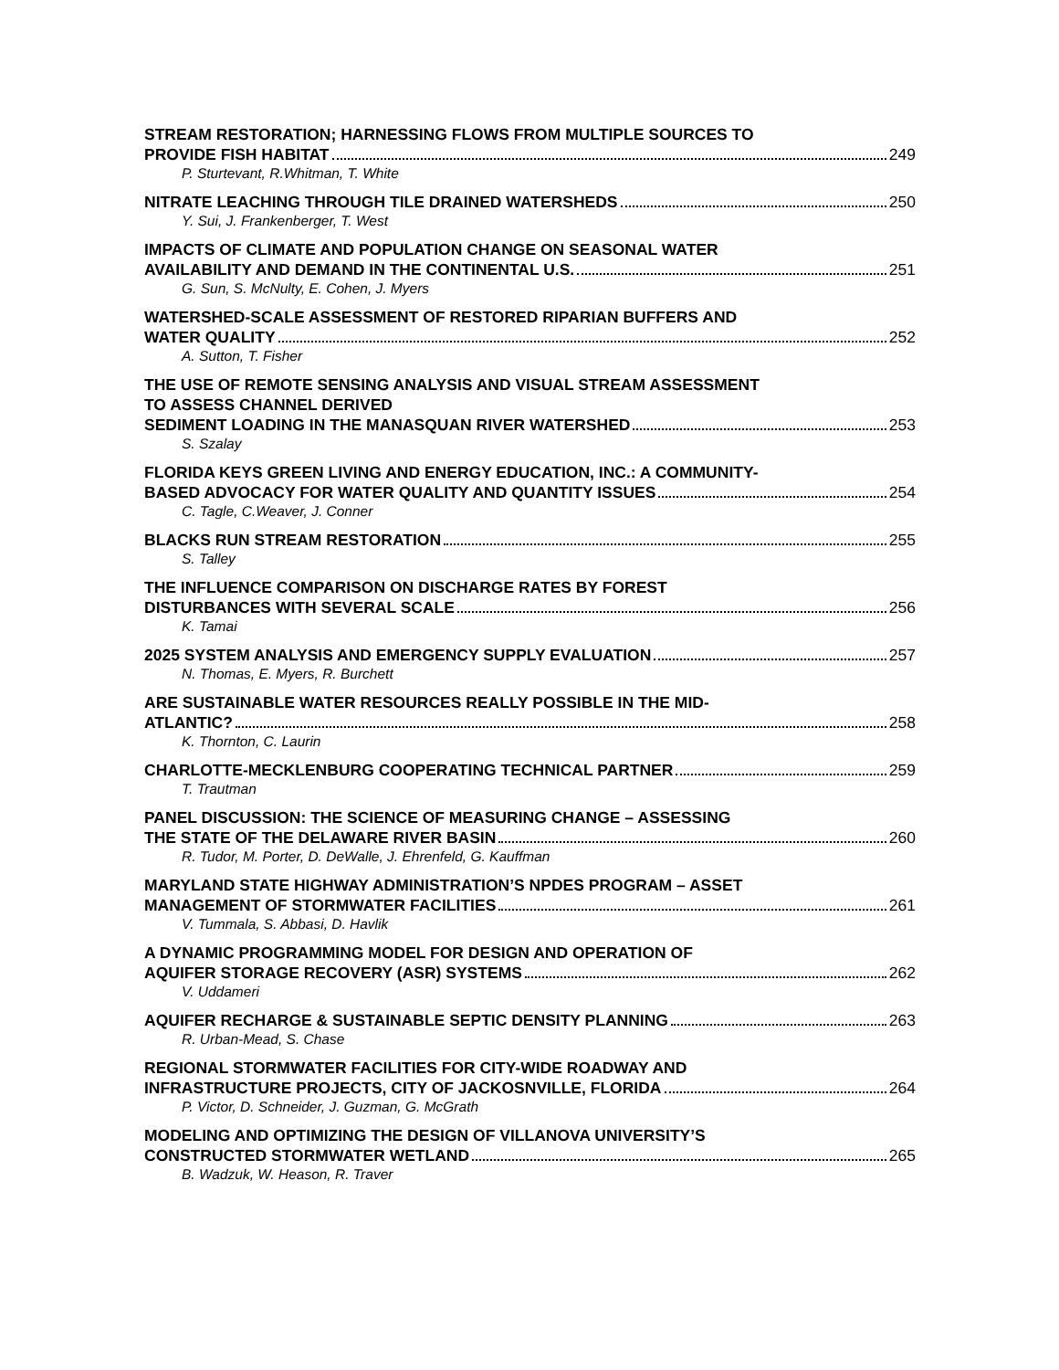STREAM RESTORATION; HARNESSING FLOWS FROM MULTIPLE SOURCES TO
PROVIDE FISH HABITAT 249
P. Sturtevant, R.Whitman, T. White
NITRATE LEACHING THROUGH TILE DRAINED WATERSHEDS 250
Y. Sui, J. Frankenberger, T. West
IMPACTS OF CLIMATE AND POPULATION CHANGE ON SEASONAL WATER
AVAILABILITY AND DEMAND IN THE CONTINENTAL U.S. 251
G. Sun, S. McNulty, E. Cohen, J. Myers
WATERSHED-SCALE ASSESSMENT OF RESTORED RIPARIAN BUFFERS AND
WATER QUALITY 252
A. Sutton, T. Fisher
THE USE OF REMOTE SENSING ANALYSIS AND VISUAL STREAM ASSESSMENT
TO ASSESS CHANNEL DERIVED
SEDIMENT LOADING IN THE MANASQUAN RIVER WATERSHED 253
S. Szalay
FLORIDA KEYS GREEN LIVING AND ENERGY EDUCATION, INC.: A COMMUNITY-
BASED ADVOCACY FOR WATER QUALITY AND QUANTITY ISSUES 254
C. Tagle, C.Weaver, J. Conner
BLACKS RUN STREAM RESTORATION 255
S. Talley
THE INFLUENCE COMPARISON ON DISCHARGE RATES BY FOREST
DISTURBANCES WITH SEVERAL SCALE 256
K. Tamai
2025 SYSTEM ANALYSIS AND EMERGENCY SUPPLY EVALUATION 257
N. Thomas, E. Myers, R. Burchett
ARE SUSTAINABLE WATER RESOURCES REALLY POSSIBLE IN THE MID-
ATLANTIC? 258
K. Thornton, C. Laurin
CHARLOTTE-MECKLENBURG COOPERATING TECHNICAL PARTNER 259
T. Trautman
PANEL DISCUSSION: THE SCIENCE OF MEASURING CHANGE – ASSESSING
THE STATE OF THE DELAWARE RIVER BASIN 260
R. Tudor, M. Porter, D. DeWalle, J. Ehrenfeld, G. Kauffman
MARYLAND STATE HIGHWAY ADMINISTRATION’S NPDES PROGRAM – ASSET
MANAGEMENT OF STORMWATER FACILITIES 261
V. Tummala, S. Abbasi, D. Havlik
A DYNAMIC PROGRAMMING MODEL FOR DESIGN AND OPERATION OF
AQUIFER STORAGE RECOVERY (ASR) SYSTEMS 262
V. Uddameri
AQUIFER RECHARGE & SUSTAINABLE SEPTIC DENSITY PLANNING 263
R. Urban-Mead, S. Chase
REGIONAL STORMWATER FACILITIES FOR CITY-WIDE ROADWAY AND
INFRASTRUCTURE PROJECTS, CITY OF JACKOSNVILLE, FLORIDA 264
P. Victor, D. Schneider, J. Guzman, G. McGrath
MODELING AND OPTIMIZING THE DESIGN OF VILLANOVA UNIVERSITY’S
CONSTRUCTED STORMWATER WETLAND 265
B. Wadzuk, W. Heason, R. Traver